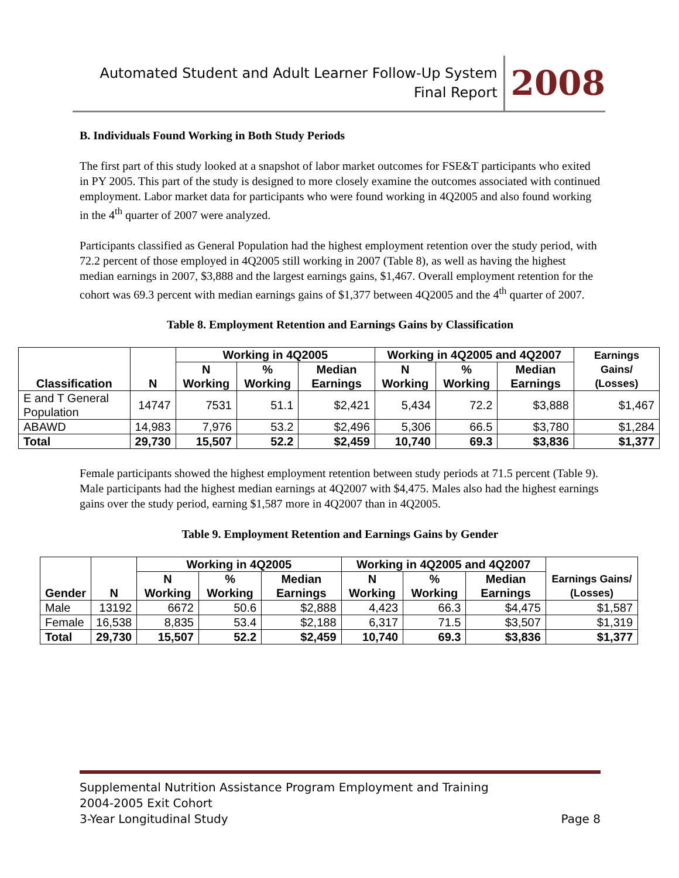Automated Student and Adult Learner Follow-Up System
Final Report
2008
B. Individuals Found Working in Both Study Periods
The first part of this study looked at a snapshot of labor market outcomes for FSE&T participants who exited in PY 2005. This part of the study is designed to more closely examine the outcomes associated with continued employment. Labor market data for participants who were found working in 4Q2005 and also found working in the 4<sup>th</sup> quarter of 2007 were analyzed.
Participants classified as General Population had the highest employment retention over the study period, with 72.2 percent of those employed in 4Q2005 still working in 2007 (Table 8), as well as having the highest median earnings in 2007, $3,888 and the largest earnings gains, $1,467. Overall employment retention for the cohort was 69.3 percent with median earnings gains of $1,377 between 4Q2005 and the 4<sup>th</sup> quarter of 2007.
Table 8. Employment Retention and Earnings Gains by Classification
| Classification | N | Working in 4Q2005 | | | Working in 4Q2005 and 4Q2007 | | | Earnings Gains/ (Losses) |
| --- | --- | --- | --- | --- | --- | --- | --- | --- |
| | | N Working | % Working | Median Earnings | N Working | % Working | Median Earnings | |
| E and T General Population | 14747 | 7531 | 51.1 | $2,421 | 5,434 | 72.2 | $3,888 | $1,467 |
| ABAWD | 14,983 | 7,976 | 53.2 | $2,496 | 5,306 | 66.5 | $3,780 | $1,284 |
| Total | 29,730 | 15,507 | 52.2 | $2,459 | 10,740 | 69.3 | $3,836 | $1,377 |
Female participants showed the highest employment retention between study periods at 71.5 percent (Table 9). Male participants had the highest median earnings at 4Q2007 with $4,475. Males also had the highest earnings gains over the study period, earning $1,587 more in 4Q2007 than in 4Q2005.
Table 9. Employment Retention and Earnings Gains by Gender
| Gender | N | Working in 4Q2005 | | | Working in 4Q2005 and 4Q2007 | | | Earnings Gains/ (Losses) |
| --- | --- | --- | --- | --- | --- | --- | --- | --- |
| | | N Working | % Working | Median Earnings | N Working | % Working | Median Earnings | |
| Male | 13192 | 6672 | 50.6 | $2,888 | 4,423 | 66.3 | $4,475 | $1,587 |
| Female | 16,538 | 8,835 | 53.4 | $2,188 | 6,317 | 71.5 | $3,507 | $1,319 |
| Total | 29,730 | 15,507 | 52.2 | $2,459 | 10,740 | 69.3 | $3,836 | $1,377 |
Supplemental Nutrition Assistance Program Employment and Training
2004-2005 Exit Cohort
3-Year Longitudinal Study Page 8